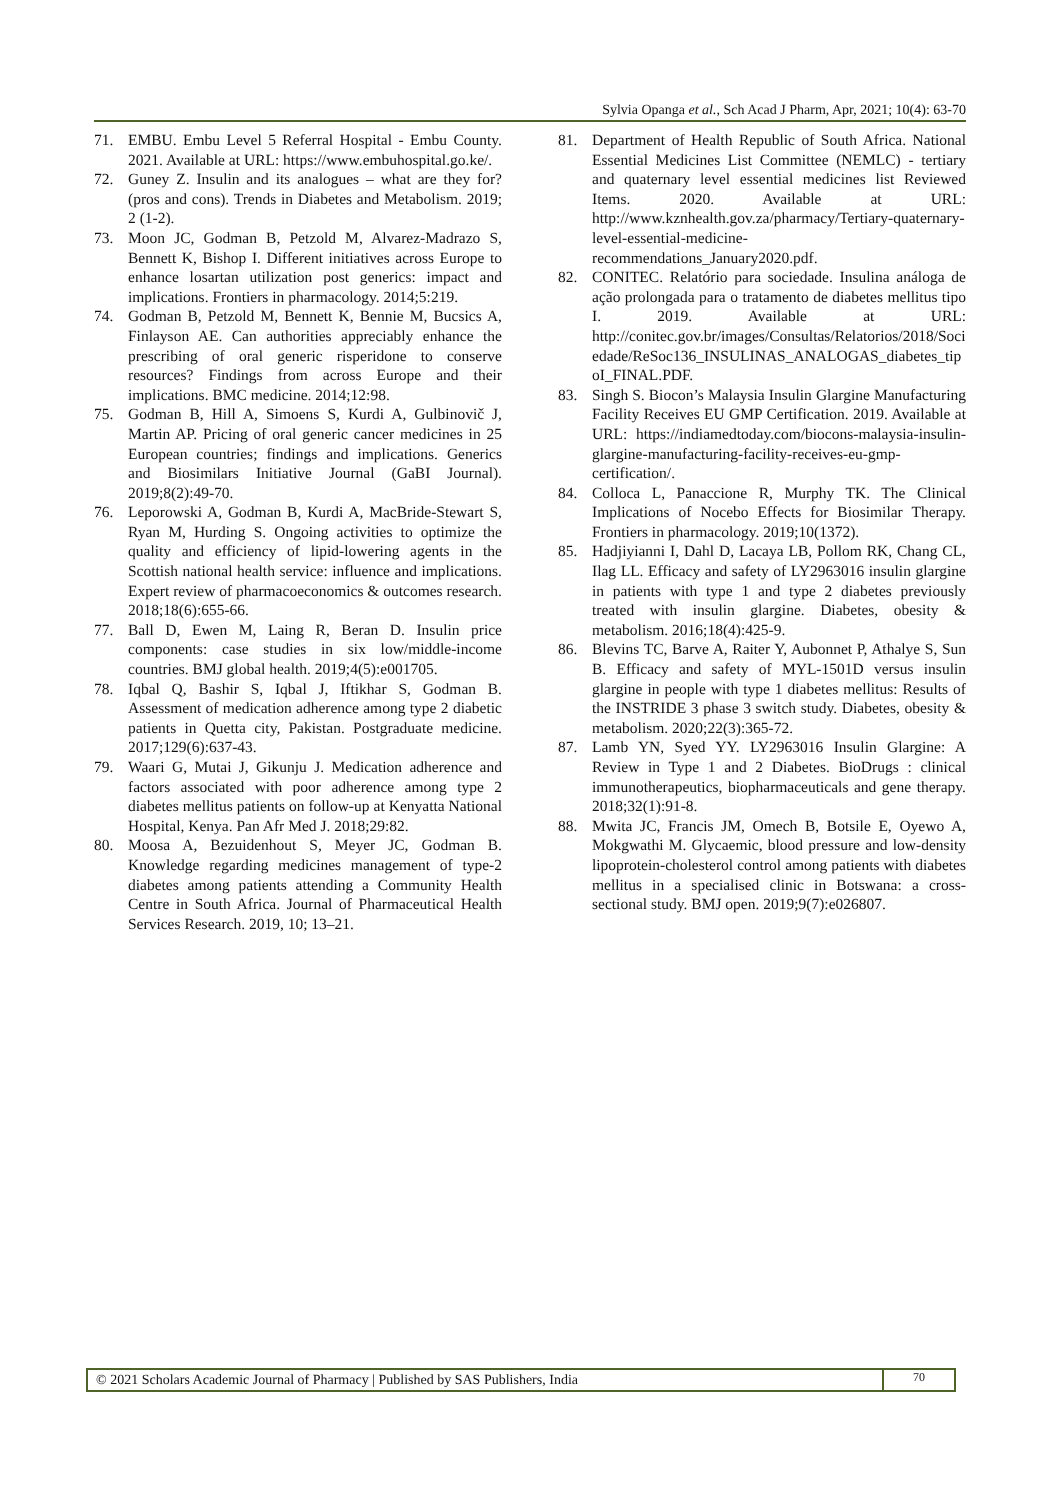Sylvia Opanga et al., Sch Acad J Pharm, Apr, 2021; 10(4): 63-70
71. EMBU. Embu Level 5 Referral Hospital - Embu County. 2021. Available at URL: https://www.embuhospital.go.ke/.
72. Guney Z. Insulin and its analogues – what are they for? (pros and cons). Trends in Diabetes and Metabolism. 2019; 2 (1-2).
73. Moon JC, Godman B, Petzold M, Alvarez-Madrazo S, Bennett K, Bishop I. Different initiatives across Europe to enhance losartan utilization post generics: impact and implications. Frontiers in pharmacology. 2014;5:219.
74. Godman B, Petzold M, Bennett K, Bennie M, Bucsics A, Finlayson AE. Can authorities appreciably enhance the prescribing of oral generic risperidone to conserve resources? Findings from across Europe and their implications. BMC medicine. 2014;12:98.
75. Godman B, Hill A, Simoens S, Kurdi A, Gulbinovič J, Martin AP. Pricing of oral generic cancer medicines in 25 European countries; findings and implications. Generics and Biosimilars Initiative Journal (GaBI Journal). 2019;8(2):49-70.
76. Leporowski A, Godman B, Kurdi A, MacBride-Stewart S, Ryan M, Hurding S. Ongoing activities to optimize the quality and efficiency of lipid-lowering agents in the Scottish national health service: influence and implications. Expert review of pharmacoeconomics & outcomes research. 2018;18(6):655-66.
77. Ball D, Ewen M, Laing R, Beran D. Insulin price components: case studies in six low/middle-income countries. BMJ global health. 2019;4(5):e001705.
78. Iqbal Q, Bashir S, Iqbal J, Iftikhar S, Godman B. Assessment of medication adherence among type 2 diabetic patients in Quetta city, Pakistan. Postgraduate medicine. 2017;129(6):637-43.
79. Waari G, Mutai J, Gikunju J. Medication adherence and factors associated with poor adherence among type 2 diabetes mellitus patients on follow-up at Kenyatta National Hospital, Kenya. Pan Afr Med J. 2018;29:82.
80. Moosa A, Bezuidenhout S, Meyer JC, Godman B. Knowledge regarding medicines management of type-2 diabetes among patients attending a Community Health Centre in South Africa. Journal of Pharmaceutical Health Services Research. 2019, 10; 13–21.
81. Department of Health Republic of South Africa. National Essential Medicines List Committee (NEMLC) - tertiary and quaternary level essential medicines list Reviewed Items. 2020. Available at URL: http://www.kznhealth.gov.za/pharmacy/Tertiary-quaternary-level-essential-medicine-recommendations_January2020.pdf.
82. CONITEC. Relatório para sociedade. Insulina análoga de ação prolongada para o tratamento de diabetes mellitus tipo I. 2019. Available at URL: http://conitec.gov.br/images/Consultas/Relatorios/2018/Sociedade/ReSoc136_INSULINAS_ANALOGAS_diabetes_tipoI_FINAL.PDF.
83. Singh S. Biocon’s Malaysia Insulin Glargine Manufacturing Facility Receives EU GMP Certification. 2019. Available at URL: https://indiamedtoday.com/biocons-malaysia-insulin-glargine-manufacturing-facility-receives-eu-gmp-certification/.
84. Colloca L, Panaccione R, Murphy TK. The Clinical Implications of Nocebo Effects for Biosimilar Therapy. Frontiers in pharmacology. 2019;10(1372).
85. Hadjiyianni I, Dahl D, Lacaya LB, Pollom RK, Chang CL, Ilag LL. Efficacy and safety of LY2963016 insulin glargine in patients with type 1 and type 2 diabetes previously treated with insulin glargine. Diabetes, obesity & metabolism. 2016;18(4):425-9.
86. Blevins TC, Barve A, Raiter Y, Aubonnet P, Athalye S, Sun B. Efficacy and safety of MYL-1501D versus insulin glargine in people with type 1 diabetes mellitus: Results of the INSTRIDE 3 phase 3 switch study. Diabetes, obesity & metabolism. 2020;22(3):365-72.
87. Lamb YN, Syed YY. LY2963016 Insulin Glargine: A Review in Type 1 and 2 Diabetes. BioDrugs : clinical immunotherapeutics, biopharmaceuticals and gene therapy. 2018;32(1):91-8.
88. Mwita JC, Francis JM, Omech B, Botsile E, Oyewo A, Mokgwathi M. Glycaemic, blood pressure and low-density lipoprotein-cholesterol control among patients with diabetes mellitus in a specialised clinic in Botswana: a cross-sectional study. BMJ open. 2019;9(7):e026807.
© 2021 Scholars Academic Journal of Pharmacy | Published by SAS Publishers, India
70